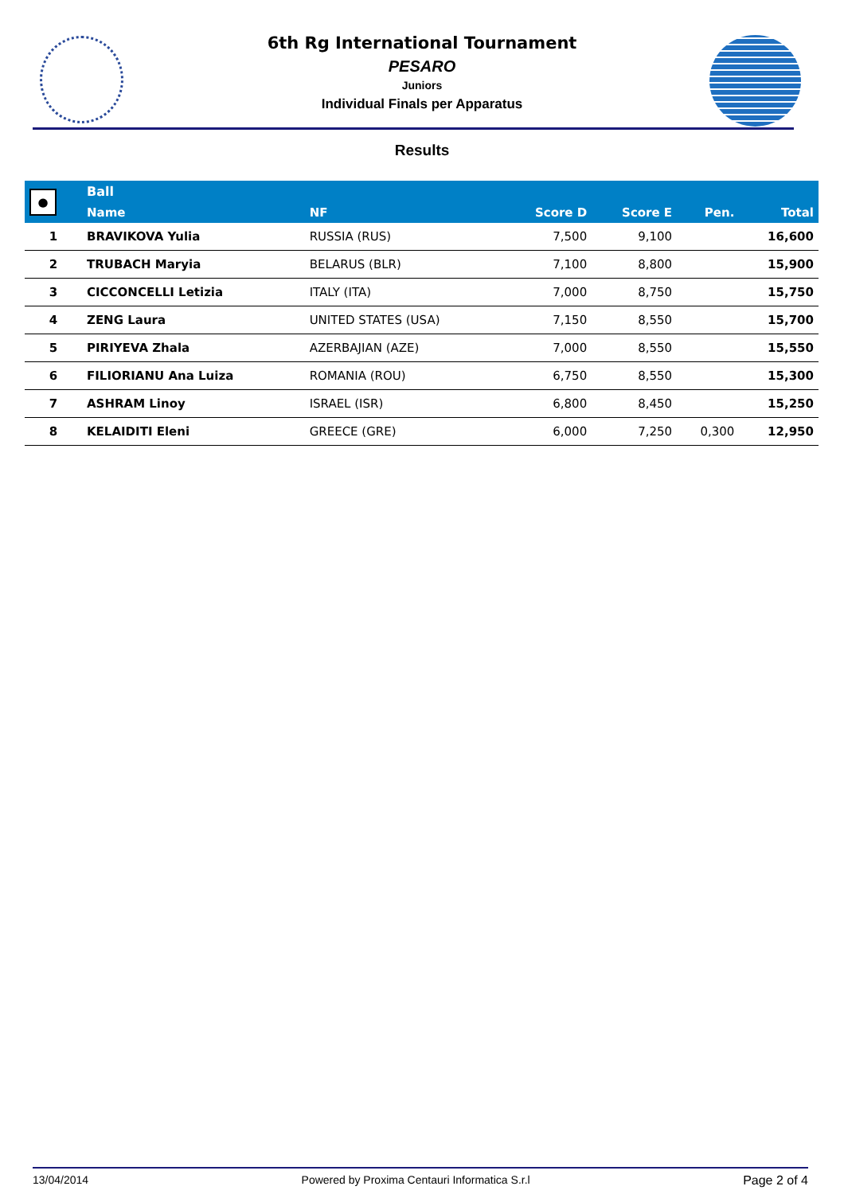6th Rg International Tournament
PESARO
Juniors
Individual Finals per Apparatus
Results
| ● | Ball | | | | | |
| --- | --- | --- | --- | --- | --- | --- |
| | Name | NF | Score D | Score E | Pen. | Total |
| 1 | BRAVIKOVA Yulia | RUSSIA (RUS) | 7,500 | 9,100 | | 16,600 |
| 2 | TRUBACH Maryia | BELARUS (BLR) | 7,100 | 8,800 | | 15,900 |
| 3 | CICCONCELLI Letizia | ITALY (ITA) | 7,000 | 8,750 | | 15,750 |
| 4 | ZENG Laura | UNITED STATES (USA) | 7,150 | 8,550 | | 15,700 |
| 5 | PIRIYEVA Zhala | AZERBAJIAN (AZE) | 7,000 | 8,550 | | 15,550 |
| 6 | FILIORIANU Ana Luiza | ROMANIA (ROU) | 6,750 | 8,550 | | 15,300 |
| 7 | ASHRAM Linoy | ISRAEL (ISR) | 6,800 | 8,450 | | 15,250 |
| 8 | KELAIDITI Eleni | GREECE (GRE) | 6,000 | 7,250 | 0,300 | 12,950 |
13/04/2014 Powered by Proxima Centauri Informatica S.r.l Page 2 of 4